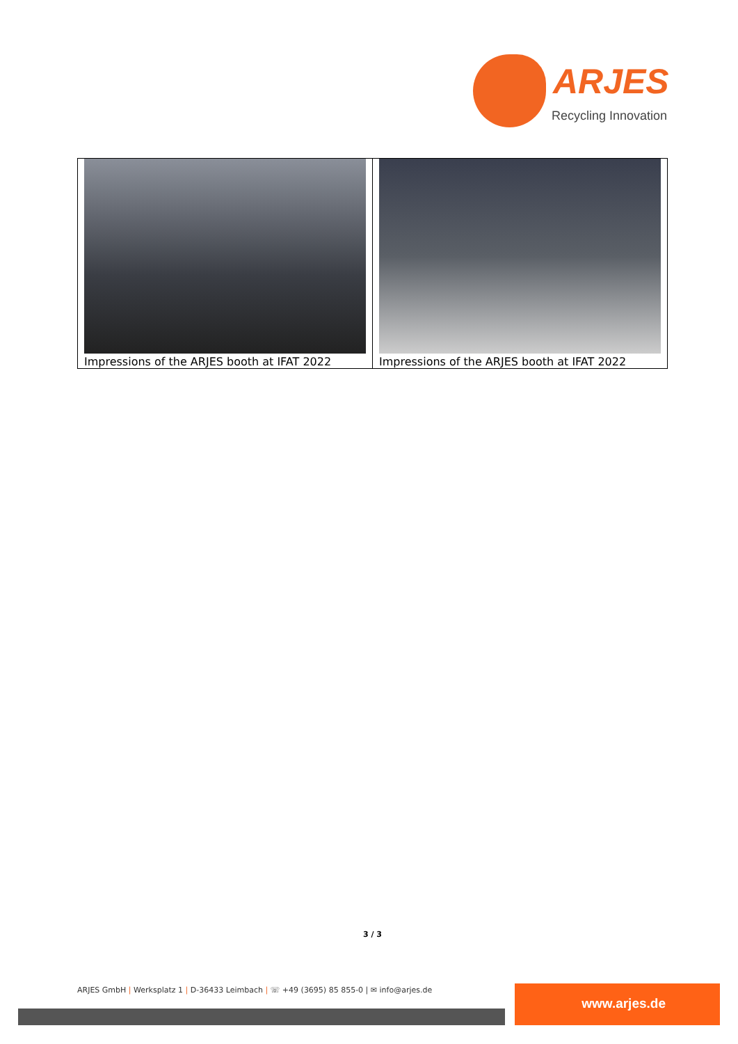ARJES
Recycling Innovation
| Impressions of the ARJES booth at IFAT 2022 | Impressions of the ARJES booth at IFAT 2022 |
3 / 3
ARJES GmbH | Werksplatz 1 | D-36433 Leimbach | ☏ +49 (3695) 85 855-0 | ✉ info@arjes.de
www.arjes.de